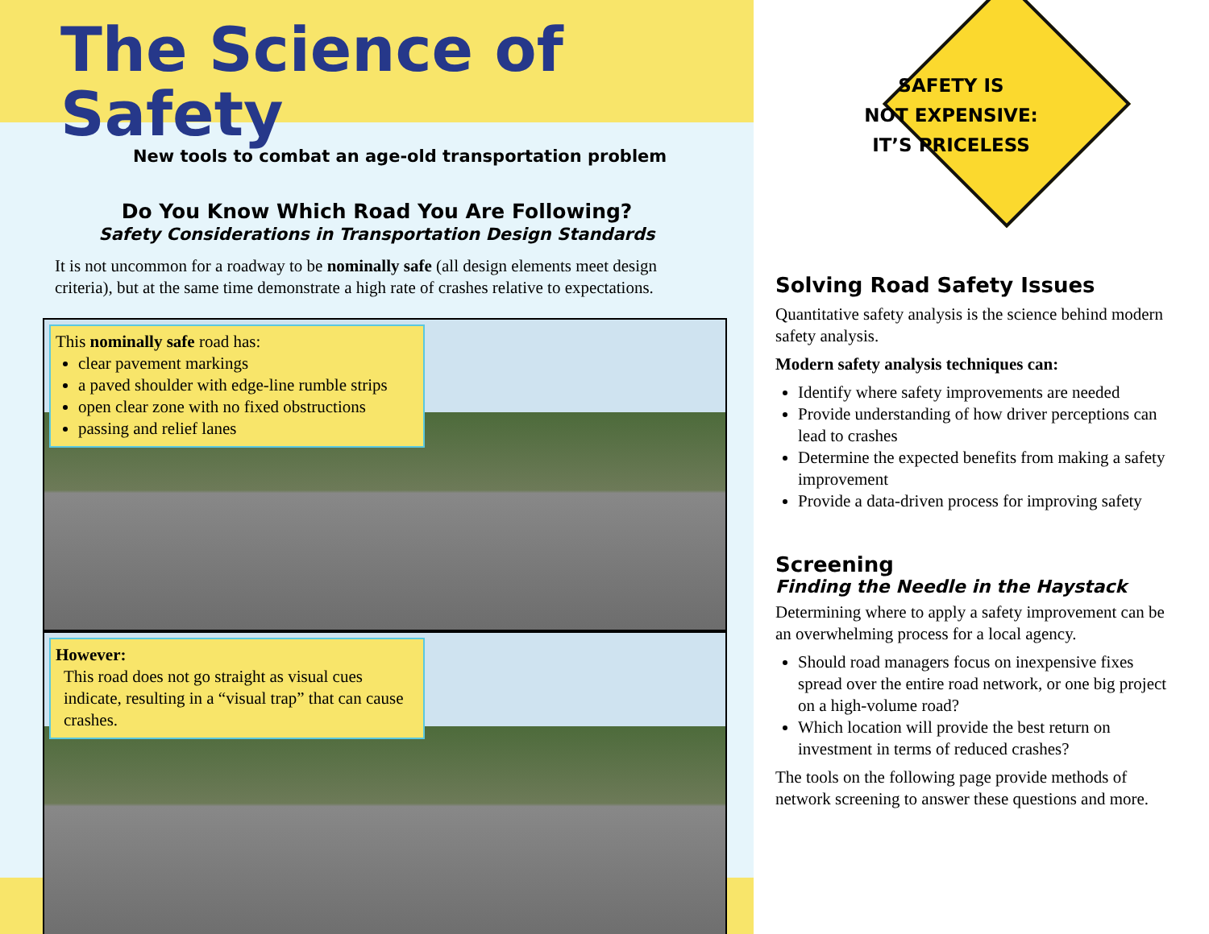The Science of Safety
New tools to combat an age-old transportation problem
Do You Know Which Road You Are Following?
Safety Considerations in Transportation Design Standards
It is not uncommon for a roadway to be nominally safe (all design elements meet design criteria), but at the same time demonstrate a high rate of crashes relative to expectations.
This nominally safe road has:
clear pavement markings
a paved shoulder with edge-line rumble strips
open clear zone with no fixed obstructions
passing and relief lanes
However:
This road does not go straight as visual cues indicate, resulting in a “visual trap” that can cause crashes.
SAFETY IS
NOT EXPENSIVE:
IT’S PRICELESS
Solving Road Safety Issues
Quantitative safety analysis is the science behind modern safety analysis.
Modern safety analysis techniques can:
Identify where safety improvements are needed
Provide understanding of how driver perceptions can lead to crashes
Determine the expected benefits from making a safety improvement
Provide a data-driven process for improving safety
Screening
Finding the Needle in the Haystack
Determining where to apply a safety improvement can be an overwhelming process for a local agency.
Should road managers focus on inexpensive fixes spread over the entire road network, or one big project on a high-volume road?
Which location will provide the best return on investment in terms of reduced crashes?
The tools on the following page provide methods of network screening to answer these questions and more.